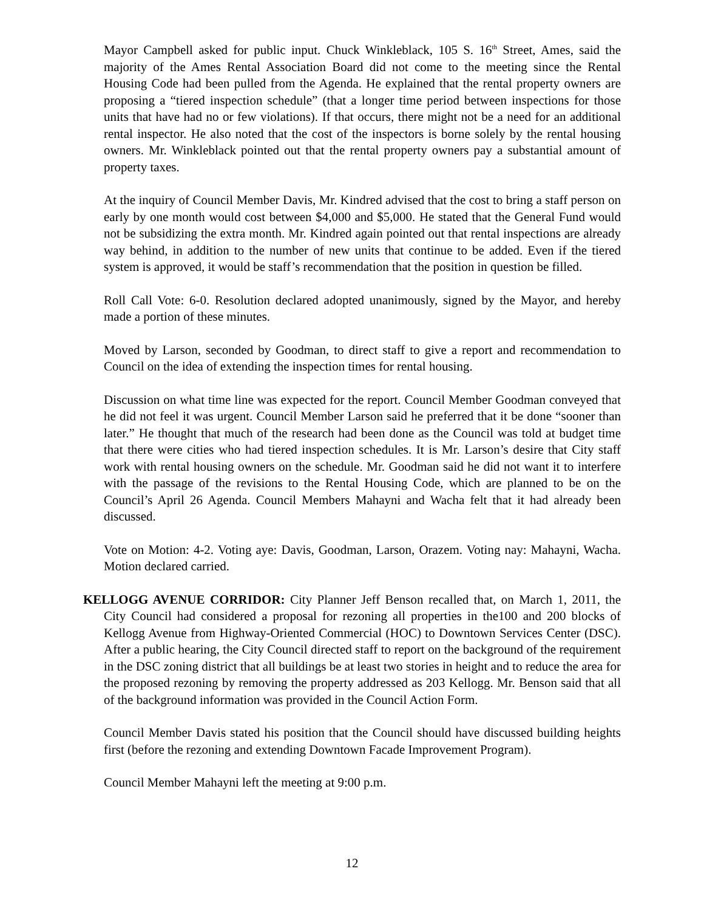Mayor Campbell asked for public input. Chuck Winkleblack, 105 S. 16<sup>th</sup> Street, Ames, said the majority of the Ames Rental Association Board did not come to the meeting since the Rental Housing Code had been pulled from the Agenda. He explained that the rental property owners are proposing a “tiered inspection schedule” (that a longer time period between inspections for those units that have had no or few violations). If that occurs, there might not be a need for an additional rental inspector. He also noted that the cost of the inspectors is borne solely by the rental housing owners. Mr. Winkleblack pointed out that the rental property owners pay a substantial amount of property taxes.
At the inquiry of Council Member Davis, Mr. Kindred advised that the cost to bring a staff person on early by one month would cost between $4,000 and $5,000. He stated that the General Fund would not be subsidizing the extra month. Mr. Kindred again pointed out that rental inspections are already way behind, in addition to the number of new units that continue to be added. Even if the tiered system is approved, it would be staff’s recommendation that the position in question be filled.
Roll Call Vote: 6-0. Resolution declared adopted unanimously, signed by the Mayor, and hereby made a portion of these minutes.
Moved by Larson, seconded by Goodman, to direct staff to give a report and recommendation to Council on the idea of extending the inspection times for rental housing.
Discussion on what time line was expected for the report. Council Member Goodman conveyed that he did not feel it was urgent. Council Member Larson said he preferred that it be done “sooner than later.” He thought that much of the research had been done as the Council was told at budget time that there were cities who had tiered inspection schedules. It is Mr. Larson’s desire that City staff work with rental housing owners on the schedule. Mr. Goodman said he did not want it to interfere with the passage of the revisions to the Rental Housing Code, which are planned to be on the Council’s April 26 Agenda. Council Members Mahayni and Wacha felt that it had already been discussed.
Vote on Motion: 4-2. Voting aye: Davis, Goodman, Larson, Orazem. Voting nay: Mahayni, Wacha. Motion declared carried.
KELLOGG AVENUE CORRIDOR: City Planner Jeff Benson recalled that, on March 1, 2011, the City Council had considered a proposal for rezoning all properties in the100 and 200 blocks of Kellogg Avenue from Highway-Oriented Commercial (HOC) to Downtown Services Center (DSC). After a public hearing, the City Council directed staff to report on the background of the requirement in the DSC zoning district that all buildings be at least two stories in height and to reduce the area for the proposed rezoning by removing the property addressed as 203 Kellogg. Mr. Benson said that all of the background information was provided in the Council Action Form.
Council Member Davis stated his position that the Council should have discussed building heights first (before the rezoning and extending Downtown Facade Improvement Program).
Council Member Mahayni left the meeting at 9:00 p.m.
12